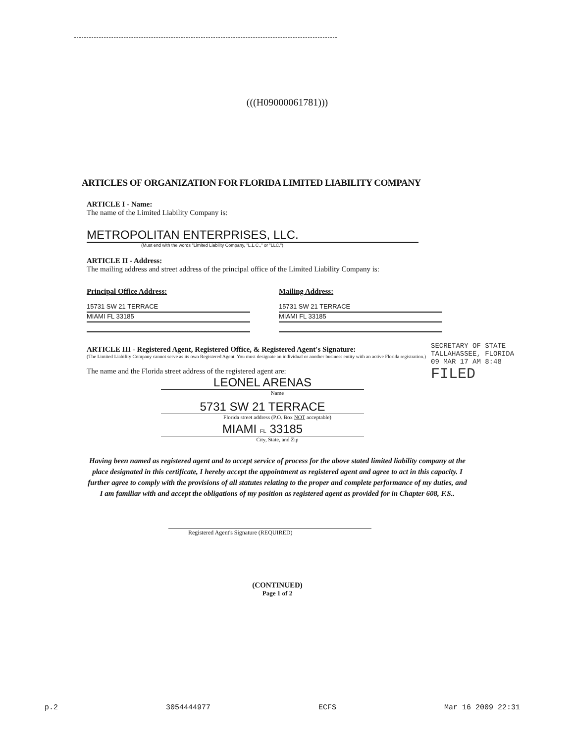(((H09000061781)))
ARTICLES OF ORGANIZATION FOR FLORIDA LIMITED LIABILITY COMPANY
ARTICLE I - Name:
The name of the Limited Liability Company is:
METROPOLITAN ENTERPRISES, LLC.
(Must end with the words "Limited Liability Company, "L.L.C.," or "LLC.")
ARTICLE II - Address:
The mailing address and street address of the principal office of the Limited Liability Company is:
Principal Office Address:
15731 SW 21 TERRACE
MIAMI FL 33185
Mailing Address:
15731 SW 21 TERRACE
MIAMI FL 33185
ARTICLE III - Registered Agent, Registered Office, & Registered Agent's Signature:
(The Limited Liability Company cannot serve as its own Registered Agent. You must designate an individual or another business entity with an active Florida registration.)
The name and the Florida street address of the registered agent are:
LEONEL ARENAS
Name
5731 SW 21 TERRACE
Florida street address (P.O. Box NOT acceptable)
MIAMI FL 33185
City, State, and Zip
Having been named as registered agent and to accept service of process for the above stated limited liability company at the place designated in this certificate, I hereby accept the appointment as registered agent and agree to act in this capacity. I further agree to comply with the provisions of all statutes relating to the proper and complete performance of my duties, and I am familiar with and accept the obligations of my position as registered agent as provided for in Chapter 608, F.S..
Registered Agent's Signature (REQUIRED)
(CONTINUED)
Page 1 of 2
SECRETARY OF STATE TALLAHASSEE, FLORIDA
09 MAR 17 AM 8:48
FILED
p.2 3054444977 ECFS Mar 16 2009 22:31